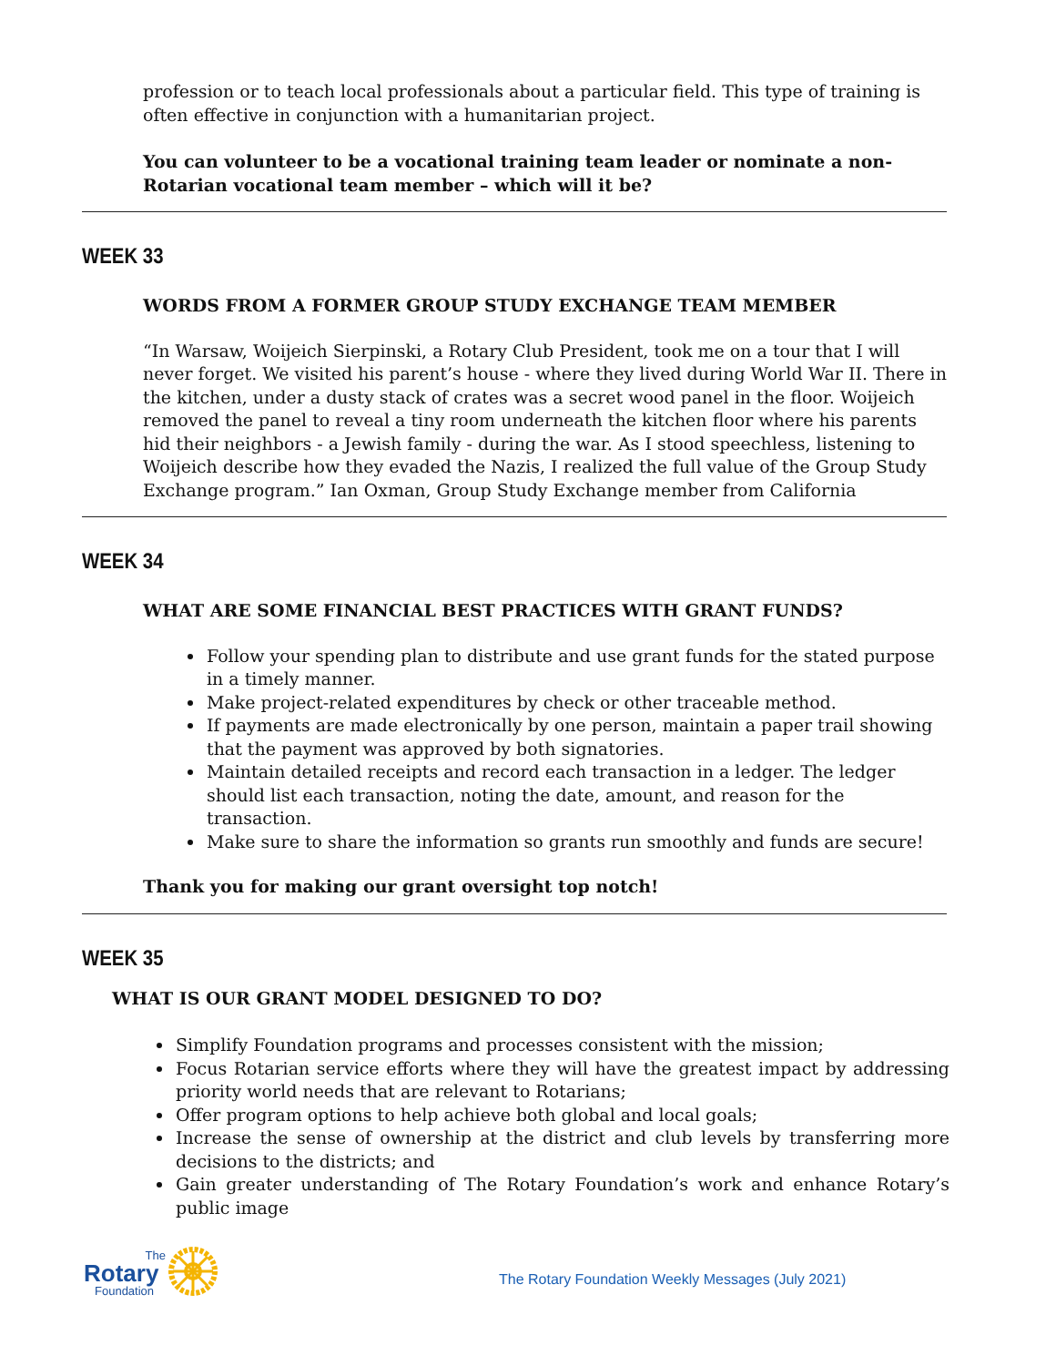profession or to teach local professionals about a particular field. This type of training is often effective in conjunction with a humanitarian project.
You can volunteer to be a vocational training team leader or nominate a non-Rotarian vocational team member – which will it be?
WEEK 33
WORDS FROM A FORMER GROUP STUDY EXCHANGE TEAM MEMBER
“In Warsaw, Woijeich Sierpinski, a Rotary Club President, took me on a tour that I will never forget. We visited his parent’s house - where they lived during World War II. There in the kitchen, under a dusty stack of crates was a secret wood panel in the floor. Woijeich removed the panel to reveal a tiny room underneath the kitchen floor where his parents hid their neighbors - a Jewish family - during the war. As I stood speechless, listening to Woijeich describe how they evaded the Nazis, I realized the full value of the Group Study Exchange program.” Ian Oxman, Group Study Exchange member from California
WEEK 34
WHAT ARE SOME FINANCIAL BEST PRACTICES WITH GRANT FUNDS?
Follow your spending plan to distribute and use grant funds for the stated purpose in a timely manner.
Make project-related expenditures by check or other traceable method.
If payments are made electronically by one person, maintain a paper trail showing that the payment was approved by both signatories.
Maintain detailed receipts and record each transaction in a ledger. The ledger should list each transaction, noting the date, amount, and reason for the transaction.
Make sure to share the information so grants run smoothly and funds are secure!
Thank you for making our grant oversight top notch!
WEEK 35
WHAT IS OUR GRANT MODEL DESIGNED TO DO?
Simplify Foundation programs and processes consistent with the mission;
Focus Rotarian service efforts where they will have the greatest impact by addressing priority world needs that are relevant to Rotarians;
Offer program options to help achieve both global and local goals;
Increase the sense of ownership at the district and club levels by transferring more decisions to the districts; and
Gain greater understanding of The Rotary Foundation’s work and enhance Rotary’s public image
The
Rotary
Foundation
The Rotary Foundation Weekly Messages (July 2021)